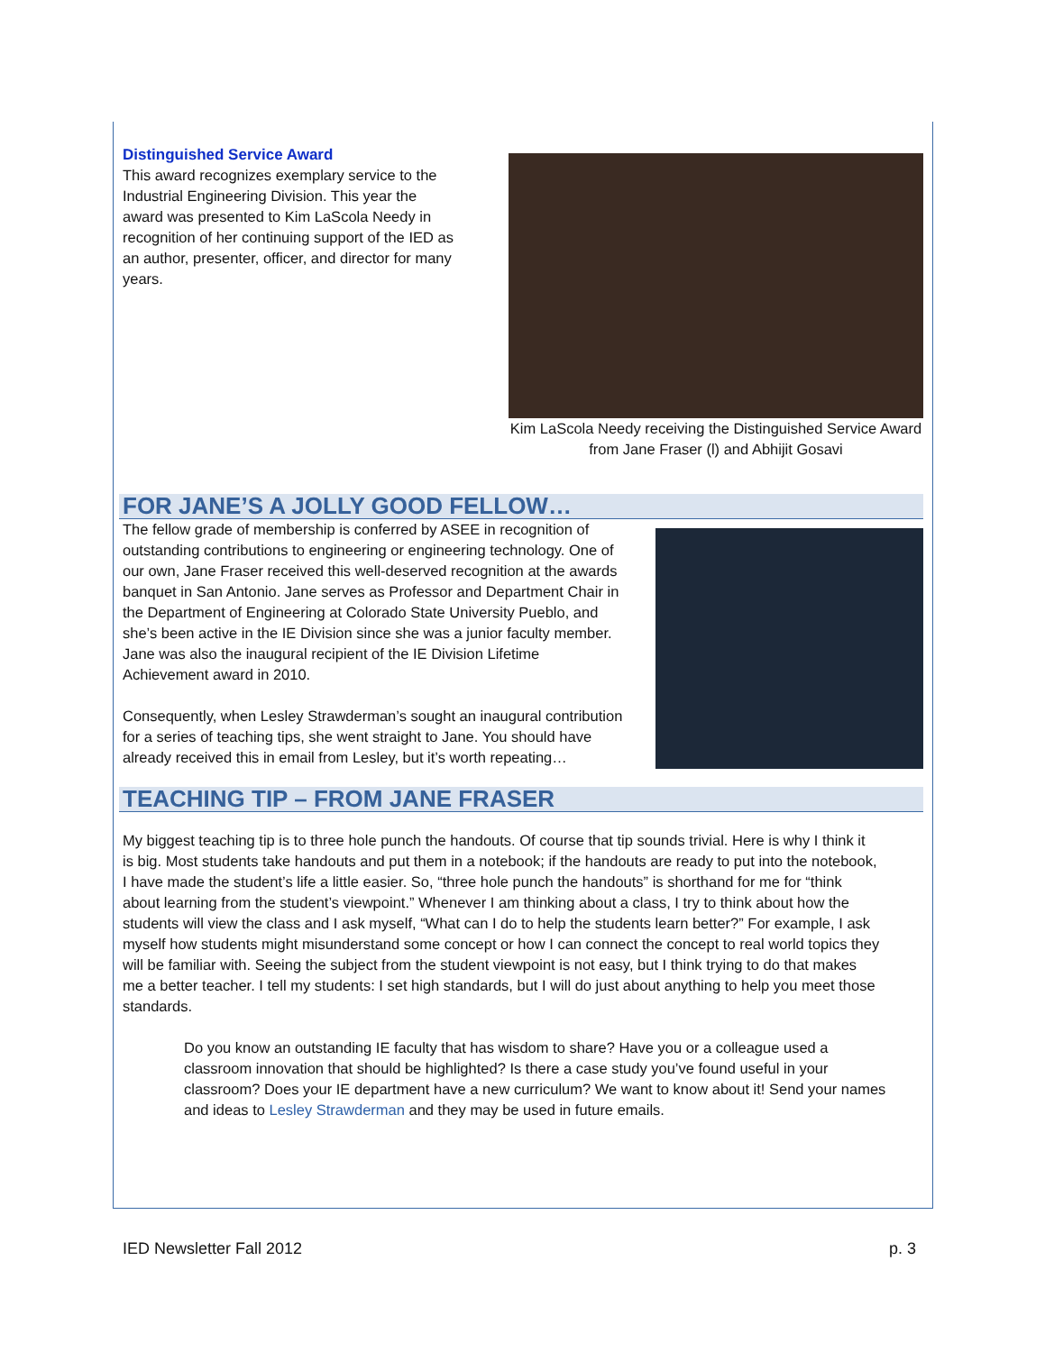Distinguished Service Award
This award recognizes exemplary service to the Industrial Engineering Division. This year the award was presented to Kim LaScola Needy in recognition of her continuing support of the IED as an author, presenter, officer, and director for many years.
Kim LaScola Needy receiving the Distinguished Service Award from Jane Fraser (l) and Abhijit Gosavi
FOR JANE’S A JOLLY GOOD FELLOW…
The fellow grade of membership is conferred by ASEE in recognition of outstanding contributions to engineering or engineering technology. One of our own, Jane Fraser received this well-deserved recognition at the awards banquet in San Antonio. Jane serves as Professor and Department Chair in the Department of Engineering at Colorado State University Pueblo, and she’s been active in the IE Division since she was a junior faculty member. Jane was also the inaugural recipient of the IE Division Lifetime Achievement award in 2010.
Consequently, when Lesley Strawderman’s sought an inaugural contribution for a series of teaching tips, she went straight to Jane. You should have already received this in email from Lesley, but it’s worth repeating…
TEACHING TIP – FROM JANE FRASER
My biggest teaching tip is to three hole punch the handouts. Of course that tip sounds trivial. Here is why I think it is big. Most students take handouts and put them in a notebook; if the handouts are ready to put into the notebook, I have made the student’s life a little easier. So, “three hole punch the handouts” is shorthand for me for “think about learning from the student’s viewpoint.” Whenever I am thinking about a class, I try to think about how the students will view the class and I ask myself, “What can I do to help the students learn better?” For example, I ask myself how students might misunderstand some concept or how I can connect the concept to real world topics they will be familiar with. Seeing the subject from the student viewpoint is not easy, but I think trying to do that makes me a better teacher. I tell my students: I set high standards, but I will do just about anything to help you meet those standards.
Do you know an outstanding IE faculty that has wisdom to share? Have you or a colleague used a classroom innovation that should be highlighted? Is there a case study you’ve found useful in your classroom? Does your IE department have a new curriculum? We want to know about it! Send your names and ideas to Lesley Strawderman and they may be used in future emails.
IED Newsletter Fall 2012 p. 3